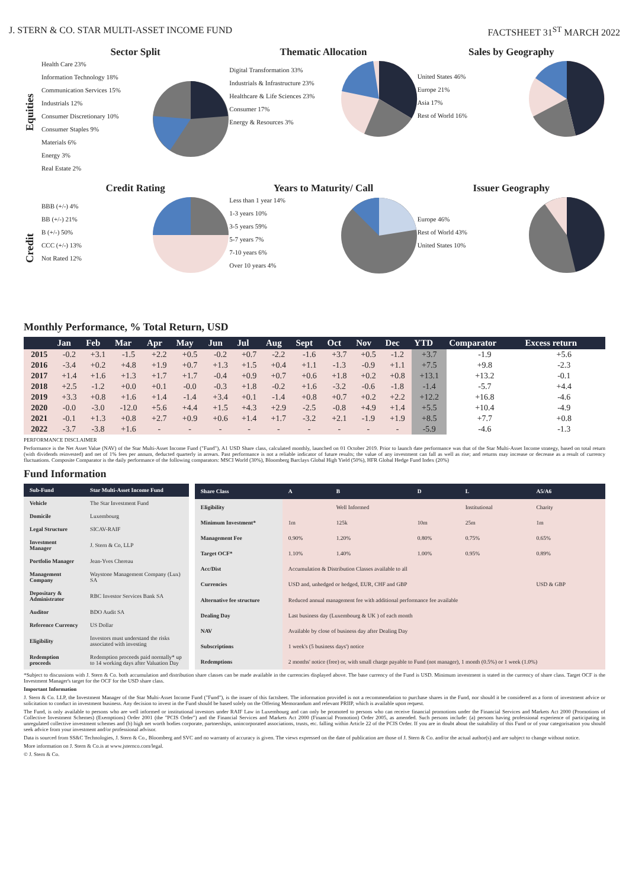J. STERN & CO. STAR MULTI-ASSET INCOME FUND FACTSHEET 31<sup>ST</sup> MARCH 2022
Equities
Sector Split
Health Care 23%
Information Technology 18%
Communication Services 15%
Industrials 12%
Consumer Discretionary 10%
Consumer Staples 9%
Materials 6%
Energy 3%
Real Estate 2%
Thematic Allocation
Digital Transformation 33%
Industrials & Infrastructure 23%
Healthcare & Life Sciences 23%
Consumer 17%
Energy & Resources 3%
Sales by Geography
United States 46%
Europe 21%
Asia 17%
Rest of World 16%
Credit
Credit Rating
BBB (+/-) 4%
BB (+/-) 21%
B (+/-) 50%
CCC (+/-) 13%
Not Rated 12%
Years to Maturity/ Call
Less than 1 year 14%
1-3 years 10%
3-5 years 59%
5-7 years 7%
7-10 years 6%
Over 10 years 4%
Issuer Geography
Europe 46%
Rest of World 43%
United States 10%
Monthly Performance, % Total Return, USD
| | Jan | Feb | Mar | Apr | May | Jun | Jul | Aug | Sept | Oct | Nov | Dec | YTD | Comparator | Excess return |
| --- | --- | --- | --- | --- | --- | --- | --- | --- | --- | --- | --- | --- | --- | --- | --- |
| 2015 | -0.2 | +3.1 | -1.5 | +2.2 | +0.5 | -0.2 | +0.7 | -2.2 | -1.6 | +3.7 | +0.5 | -1.2 | +3.7 | -1.9 | +5.6 |
| 2016 | -3.4 | +0.2 | +4.8 | +1.9 | +0.7 | +1.3 | +1.5 | +0.4 | +1.1 | -1.3 | -0.9 | +1.1 | +7.5 | +9.8 | -2.3 |
| 2017 | +1.4 | +1.6 | +1.3 | +1.7 | +1.7 | -0.4 | +0.9 | +0.7 | +0.6 | +1.8 | +0.2 | +0.8 | +13.1 | +13.2 | -0.1 |
| 2018 | +2.5 | -1.2 | +0.0 | +0.1 | -0.0 | -0.3 | +1.8 | -0.2 | +1.6 | -3.2 | -0.6 | -1.8 | -1.4 | -5.7 | +4.4 |
| 2019 | +3.3 | +0.8 | +1.6 | +1.4 | -1.4 | +3.4 | +0.1 | -1.4 | +0.8 | +0.7 | +0.2 | +2.2 | +12.2 | +16.8 | -4.6 |
| 2020 | -0.0 | -3.0 | -12.0 | +5.6 | +4.4 | +1.5 | +4.3 | +2.9 | -2.5 | -0.8 | +4.9 | +1.4 | +5.5 | +10.4 | -4.9 |
| 2021 | -0.1 | +1.3 | +0.8 | +2.7 | +0.9 | +0.6 | +1.4 | +1.7 | -3.2 | +2.1 | -1.9 | +1.9 | +8.5 | +7.7 | +0.8 |
| 2022 | -3.7 | -3.8 | +1.6 | - | - | - | - | - | - | - | - | - | -5.9 | -4.6 | -1.3 |
PERFORMANCE DISCLAIMER
Performance is the Net Asset Value (NAV) of the Star Multi-Asset Income Fund ("Fund"), A1 USD Share class, calculated monthly, launched on 01 October 2019. Prior to launch date performance was that of the Star Multi-Asset Income strategy, based on total return (with dividends reinvested) and net of 1% fees per annum, deducted quarterly in arrears. Past performance is not a reliable indicator of future results; the value of any investment can fall as well as rise; and returns may increase or decrease as a result of currency fluctuations. Composite Comparator is the daily performance of the following comparators: MSCI World (30%), Bloomberg Barclays Global High Yield (50%), HFR Global Hedge Fund Index (20%)
Fund Information
| Sub-Fund | Star Multi-Asset Income Fund |
| --- | --- |
| Vehicle | The Star Investment Fund |
| Domicile | Luxembourg |
| Legal Structure | SICAV-RAIF |
| Investment Manager | J. Stern & Co, LLP |
| Portfolio Manager | Jean-Yves Chereau |
| Management Company | Waystone Management Company (Lux) SA |
| Depositary & Administrator | RBC Investor Services Bank SA |
| Auditor | BDO Audit SA |
| Reference Currency | US Dollar |
| Eligibility | Investors must understand the risks associated with investing |
| Redemption proceeds | Redemption proceeds paid normally* up to 14 working days after Valuation Day |
| Share Class | A | B | D | L | A5/A6 |
| --- | --- | --- | --- | --- | --- |
| Eligibility | | Well Informed | | Institutional | Charity |
| Minimum Investment* | 1m | 125k | 10m | 25m | 1m |
| Management Fee | 0.90% | 1.20% | 0.80% | 0.75% | 0.65% |
| Target OCF* | 1.10% | 1.40% | 1.00% | 0.95% | 0.89% |
| Acc/Dist | Accumulation & Distribution Classes available to all | | | | |
| Currencies | USD and, unhedged or hedged, EUR, CHF and GBP | | | | USD & GBP |
| Alternative fee structure | Reduced annual management fee with additional performance fee available | | | | |
| Dealing Day | Last business day (Luxembourg & UK ) of each month | | | | |
| NAV | Available by close of business day after Dealing Day | | | | |
| Subscriptions | 1 week's (5 business days') notice | | | | |
| Redemptions | 2 months' notice (free) or, with small charge payable to Fund (not manager), 1 month (0.5%) or 1 week (1.0%) | | | | |
*Subject to discussions with J. Stern & Co. both accumulation and distribution share classes can be made available in the currencies displayed above. The base currency of the Fund is USD. Minimum investment is stated in the currency of share class. Target OCF is the Investment Manager's target for the OCF for the USD share class.
Important Information
J. Stern & Co. LLP, the Investment Manager of the Star Multi-Asset Income Fund ("Fund"), is the issuer of this factsheet. The information provided is not a recommendation to purchase shares in the Fund, nor should it be considered as a form of investment advice or solicitation to conduct in investment business. Any decision to invest in the Fund should be based solely on the Offering Memorandum and relevant PRIIP, which is available upon request.
The Fund, is only available to persons who are well informed or institutional investors under RAIF Law in Luxembourg and can only be promoted to persons who can receive financial promotions under the Financial Services and Markets Act 2000 (Promotions of Collective Investment Schemes) (Exemptions) Order 2001 (the "PCIS Order") and the Financial Services and Markets Act 2000 (Financial Promotion) Order 2005, as amended. Such persons include: (a) persons having professional experience of participating in unregulated collective investment schemes and (b) high net worth bodies corporate, partnerships, unincorporated associations, trusts, etc. falling within Article 22 of the PCIS Order. If you are in doubt about the suitability of this Fund or of your categorisation you should seek advice from your investment and/or professional advisor.
Data is sourced from SS&C Technologies, J. Stern & Co., Bloomberg and SVC and no warranty of accuracy is given. The views expressed on the date of publication are those of J. Stern & Co. and/or the actual author(s) and are subject to change without notice.
More information on J. Stern & Co.is at www.jsternco.com/legal.
© J. Stern & Co.